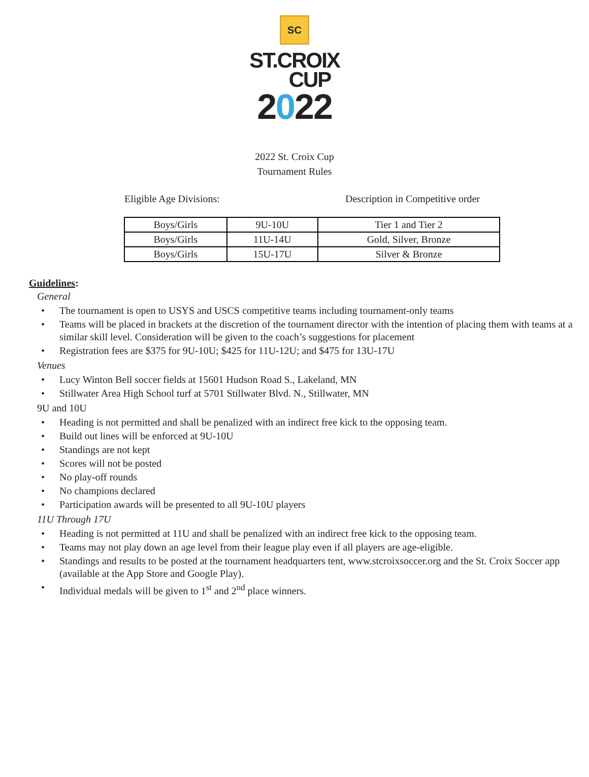SC
ST.CROIX
CUP
2022
2022 St. Croix Cup
Tournament Rules
Eligible Age Divisions: Description in Competitive order
| Boys/Girls | 9U-10U | Tier 1 and Tier 2 |
| Boys/Girls | 11U-14U | Gold, Silver, Bronze |
| Boys/Girls | 15U-17U | Silver & Bronze |
Guidelines:
General
• The tournament is open to USYS and USCS competitive teams including tournament-only teams
• Teams will be placed in brackets at the discretion of the tournament director with the intention of placing them with teams at a similar skill level. Consideration will be given to the coach’s suggestions for placement
• Registration fees are $375 for 9U-10U; $425 for 11U-12U; and $475 for 13U-17U
Venues
• Lucy Winton Bell soccer fields at 15601 Hudson Road S., Lakeland, MN
• Stillwater Area High School turf at 5701 Stillwater Blvd. N., Stillwater, MN
9U and 10U
• Heading is not permitted and shall be penalized with an indirect free kick to the opposing team.
• Build out lines will be enforced at 9U-10U
• Standings are not kept
• Scores will not be posted
• No play-off rounds
• No champions declared
• Participation awards will be presented to all 9U-10U players
11U Through 17U
• Heading is not permitted at 11U and shall be penalized with an indirect free kick to the opposing team.
• Teams may not play down an age level from their league play even if all players are age-eligible.
• Standings and results to be posted at the tournament headquarters tent, www.stcroixsoccer.org and the St. Croix Soccer app (available at the App Store and Google Play).
• Individual medals will be given to 1<sup>st</sup> and 2<sup>nd</sup> place winners.